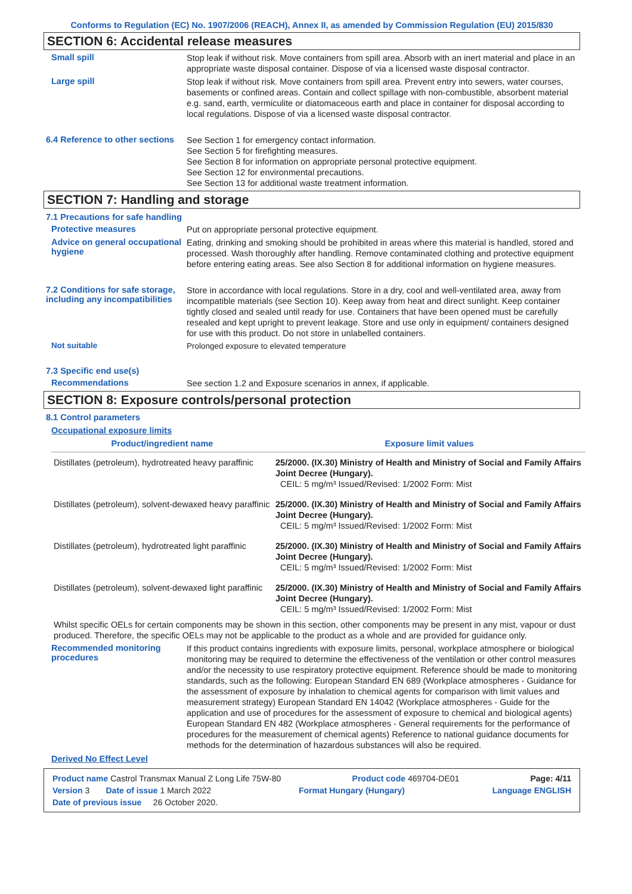Conforms to Regulation (EC) No. 1907/2006 (REACH), Annex II, as amended by Commission Regulation (EU) 2015/830
SECTION 6: Accidental release measures
Small spill
Stop leak if without risk. Move containers from spill area. Absorb with an inert material and place in an appropriate waste disposal container. Dispose of via a licensed waste disposal contractor.
Large spill
Stop leak if without risk. Move containers from spill area. Prevent entry into sewers, water courses, basements or confined areas. Contain and collect spillage with non-combustible, absorbent material e.g. sand, earth, vermiculite or diatomaceous earth and place in container for disposal according to local regulations. Dispose of via a licensed waste disposal contractor.
6.4 Reference to other sections
See Section 1 for emergency contact information.
See Section 5 for firefighting measures.
See Section 8 for information on appropriate personal protective equipment.
See Section 12 for environmental precautions.
See Section 13 for additional waste treatment information.
SECTION 7: Handling and storage
7.1 Precautions for safe handling
Protective measures
Put on appropriate personal protective equipment.
Advice on general occupational hygiene
Eating, drinking and smoking should be prohibited in areas where this material is handled, stored and processed. Wash thoroughly after handling. Remove contaminated clothing and protective equipment before entering eating areas. See also Section 8 for additional information on hygiene measures.
7.2 Conditions for safe storage, including any incompatibilities
Store in accordance with local regulations. Store in a dry, cool and well-ventilated area, away from incompatible materials (see Section 10). Keep away from heat and direct sunlight. Keep container tightly closed and sealed until ready for use. Containers that have been opened must be carefully resealed and kept upright to prevent leakage. Store and use only in equipment/ containers designed for use with this product. Do not store in unlabelled containers.
Not suitable
Prolonged exposure to elevated temperature
7.3 Specific end use(s)
Recommendations
See section 1.2 and Exposure scenarios in annex, if applicable.
SECTION 8: Exposure controls/personal protection
8.1 Control parameters
Occupational exposure limits
| Product/ingredient name | Exposure limit values |
| --- | --- |
| Distillates (petroleum), hydrotreated heavy paraffinic | 25/2000. (IX.30) Ministry of Health and Ministry of Social and Family Affairs Joint Decree (Hungary). CEIL: 5 mg/m³ Issued/Revised: 1/2002 Form: Mist |
| Distillates (petroleum), solvent-dewaxed heavy paraffinic | 25/2000. (IX.30) Ministry of Health and Ministry of Social and Family Affairs Joint Decree (Hungary). CEIL: 5 mg/m³ Issued/Revised: 1/2002 Form: Mist |
| Distillates (petroleum), hydrotreated light paraffinic | 25/2000. (IX.30) Ministry of Health and Ministry of Social and Family Affairs Joint Decree (Hungary). CEIL: 5 mg/m³ Issued/Revised: 1/2002 Form: Mist |
| Distillates (petroleum), solvent-dewaxed light paraffinic | 25/2000. (IX.30) Ministry of Health and Ministry of Social and Family Affairs Joint Decree (Hungary). CEIL: 5 mg/m³ Issued/Revised: 1/2002 Form: Mist |
Whilst specific OELs for certain components may be shown in this section, other components may be present in any mist, vapour or dust produced. Therefore, the specific OELs may not be applicable to the product as a whole and are provided for guidance only.
Recommended monitoring procedures
If this product contains ingredients with exposure limits, personal, workplace atmosphere or biological monitoring may be required to determine the effectiveness of the ventilation or other control measures and/or the necessity to use respiratory protective equipment. Reference should be made to monitoring standards, such as the following: European Standard EN 689 (Workplace atmospheres - Guidance for the assessment of exposure by inhalation to chemical agents for comparison with limit values and measurement strategy) European Standard EN 14042 (Workplace atmospheres - Guide for the application and use of procedures for the assessment of exposure to chemical and biological agents) European Standard EN 482 (Workplace atmospheres - General requirements for the performance of procedures for the measurement of chemical agents) Reference to national guidance documents for methods for the determination of hazardous substances will also be required.
Derived No Effect Level
Product name Castrol Transmax Manual Z Long Life 75W-80 Product code 469704-DE01 Page: 4/11
Version 3 Date of issue 1 March 2022 Format Hungary (Hungary) Language ENGLISH
Date of previous issue 26 October 2020.